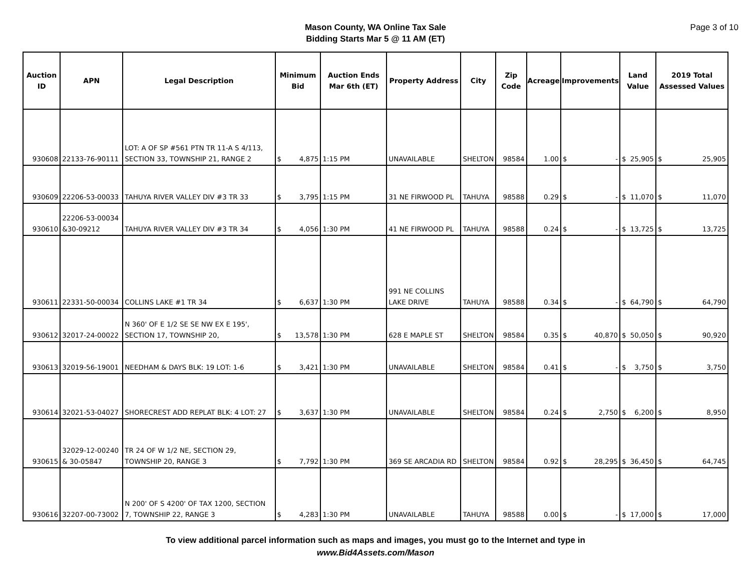Mason County, WA Online Tax Sale
Bidding Starts Mar 5 @ 11 AM (ET)
Page 3 of 10
| Auction ID | APN | Legal Description | Minimum Bid | Auction Ends Mar 6th (ET) | Property Address | City | Zip Code | Acreage | Improvements | Land Value | 2019 Total Assessed Values |
| --- | --- | --- | --- | --- | --- | --- | --- | --- | --- | --- | --- |
| 930608 | 22133-76-90111 | LOT: A OF SP #561 PTN TR 11-A S 4/113, SECTION 33, TOWNSHIP 21, RANGE 2 | $ 4,875 | 1:15 PM | UNAVAILABLE | SHELTON | 98584 | 1.00 | $ - | $ 25,905 | $ 25,905 |
| 930609 | 22206-53-00033 | TAHUYA RIVER VALLEY DIV #3 TR 33 | $ 3,795 | 1:15 PM | 31 NE FIRWOOD PL | TAHUYA | 98588 | 0.29 | $ - | $ 11,070 | $ 11,070 |
| 930610 | 22206-53-00034 &30-09212 | TAHUYA RIVER VALLEY DIV #3 TR 34 | $ 4,056 | 1:30 PM | 41 NE FIRWOOD PL | TAHUYA | 98588 | 0.24 | $ - | $ 13,725 | $ 13,725 |
| 930611 | 22331-50-00034 | COLLINS LAKE #1 TR 34 | $ 6,637 | 1:30 PM | 991 NE COLLINS LAKE DRIVE | TAHUYA | 98588 | 0.34 | $ - | $ 64,790 | $ 64,790 |
| 930612 | 32017-24-00022 | N 360' OF E 1/2 SE SE NW EX E 195', SECTION 17, TOWNSHIP 20, | $ 13,578 | 1:30 PM | 628 E MAPLE ST | SHELTON | 98584 | 0.35 | $ 40,870 | $ 50,050 | $ 90,920 |
| 930613 | 32019-56-19001 | NEEDHAM & DAYS BLK: 19 LOT: 1-6 | $ 3,421 | 1:30 PM | UNAVAILABLE | SHELTON | 98584 | 0.41 | $ - | $ 3,750 | $ 3,750 |
| 930614 | 32021-53-04027 | SHORECREST ADD REPLAT BLK: 4 LOT: 27 | $ 3,637 | 1:30 PM | UNAVAILABLE | SHELTON | 98584 | 0.24 | $ 2,750 | $ 6,200 | $ 8,950 |
| 930615 | 32029-12-00240 & 30-05847 | TR 24 OF W 1/2 NE, SECTION 29, TOWNSHIP 20, RANGE 3 | $ 7,792 | 1:30 PM | 369 SE ARCADIA RD | SHELTON | 98584 | 0.92 | $ 28,295 | $ 36,450 | $ 64,745 |
| 930616 | 32207-00-73002 | N 200' OF S 4200' OF TAX 1200, SECTION 7, TOWNSHIP 22, RANGE 3 | $ 4,283 | 1:30 PM | UNAVAILABLE | TAHUYA | 98588 | 0.00 | $ - | $ 17,000 | $ 17,000 |
To view additional parcel information such as maps and images, you must go to the Internet and type in
www.Bid4Assets.com/Mason